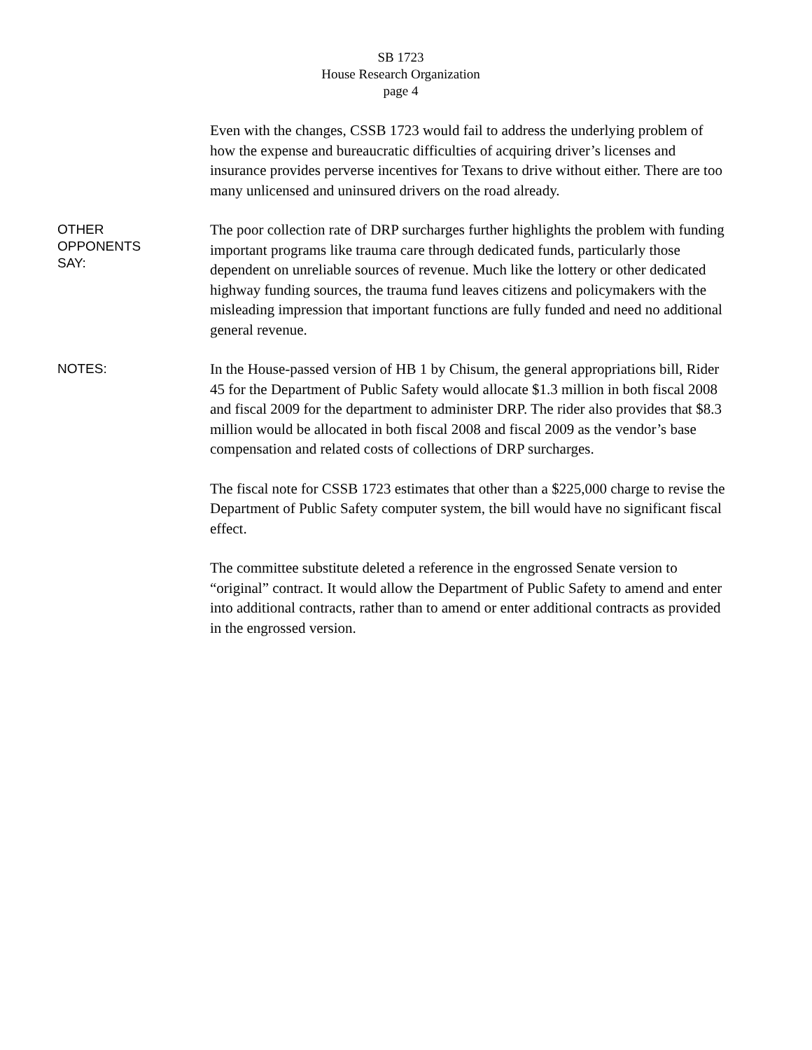SB 1723
House Research Organization
page 4
Even with the changes, CSSB 1723 would fail to address the underlying problem of how the expense and bureaucratic difficulties of acquiring driver’s licenses and insurance provides perverse incentives for Texans to drive without either. There are too many unlicensed and uninsured drivers on the road already.
OTHER
OPPONENTS
SAY:
The poor collection rate of DRP surcharges further highlights the problem with funding important programs like trauma care through dedicated funds, particularly those dependent on unreliable sources of revenue. Much like the lottery or other dedicated highway funding sources, the trauma fund leaves citizens and policymakers with the misleading impression that important functions are fully funded and need no additional general revenue.
NOTES:
In the House-passed version of HB 1 by Chisum, the general appropriations bill, Rider 45 for the Department of Public Safety would allocate $1.3 million in both fiscal 2008 and fiscal 2009 for the department to administer DRP. The rider also provides that $8.3 million would be allocated in both fiscal 2008 and fiscal 2009 as the vendor’s base compensation and related costs of collections of DRP surcharges.
The fiscal note for CSSB 1723 estimates that other than a $225,000 charge to revise the Department of Public Safety computer system, the bill would have no significant fiscal effect.
The committee substitute deleted a reference in the engrossed Senate version to “original” contract. It would allow the Department of Public Safety to amend and enter into additional contracts, rather than to amend or enter additional contracts as provided in the engrossed version.